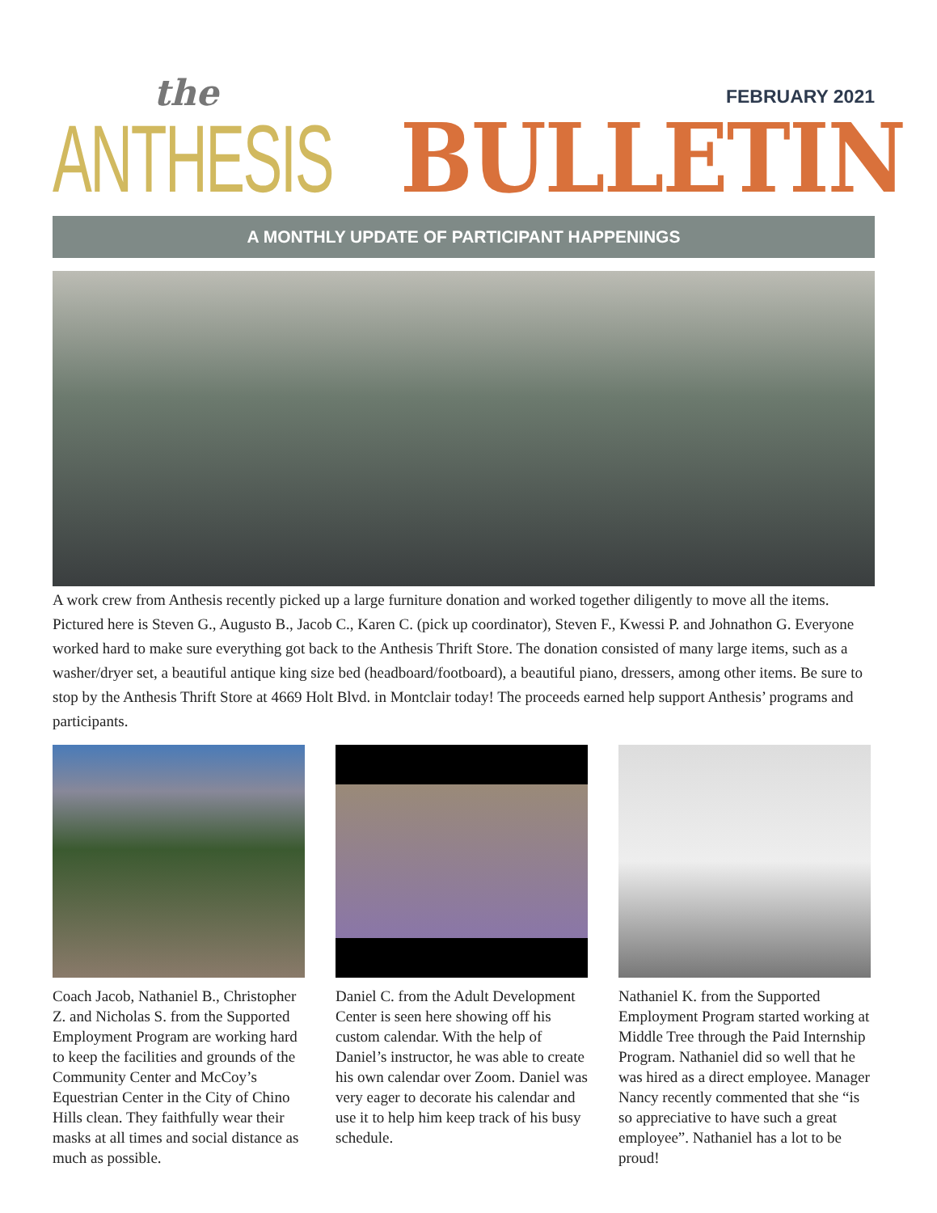the
ANTHESIS
BULLETIN
FEBRUARY 2021
A MONTHLY UPDATE OF PARTICIPANT HAPPENINGS
A work crew from Anthesis recently picked up a large furniture donation and worked together diligently to move all the items. Pictured here is Steven G., Augusto B., Jacob C., Karen C. (pick up coordinator), Steven F., Kwessi P. and Johnathon G. Everyone worked hard to make sure everything got back to the Anthesis Thrift Store. The donation consisted of many large items, such as a washer/dryer set, a beautiful antique king size bed (headboard/footboard), a beautiful piano, dressers, among other items. Be sure to stop by the Anthesis Thrift Store at 4669 Holt Blvd. in Montclair today! The proceeds earned help support Anthesis’ programs and participants.
Coach Jacob, Nathaniel B., Christopher Z. and Nicholas S. from the Supported Employment Program are working hard to keep the facilities and grounds of the Community Center and McCoy’s Equestrian Center in the City of Chino Hills clean. They faithfully wear their masks at all times and social distance as much as possible.
Daniel C. from the Adult Development Center is seen here showing off his custom calendar. With the help of Daniel’s instructor, he was able to create his own calendar over Zoom. Daniel was very eager to decorate his calendar and use it to help him keep track of his busy schedule.
Nathaniel K. from the Supported Employment Program started working at Middle Tree through the Paid Internship Program. Nathaniel did so well that he was hired as a direct employee. Manager Nancy recently commented that she “is so appreciative to have such a great employee”. Nathaniel has a lot to be proud!